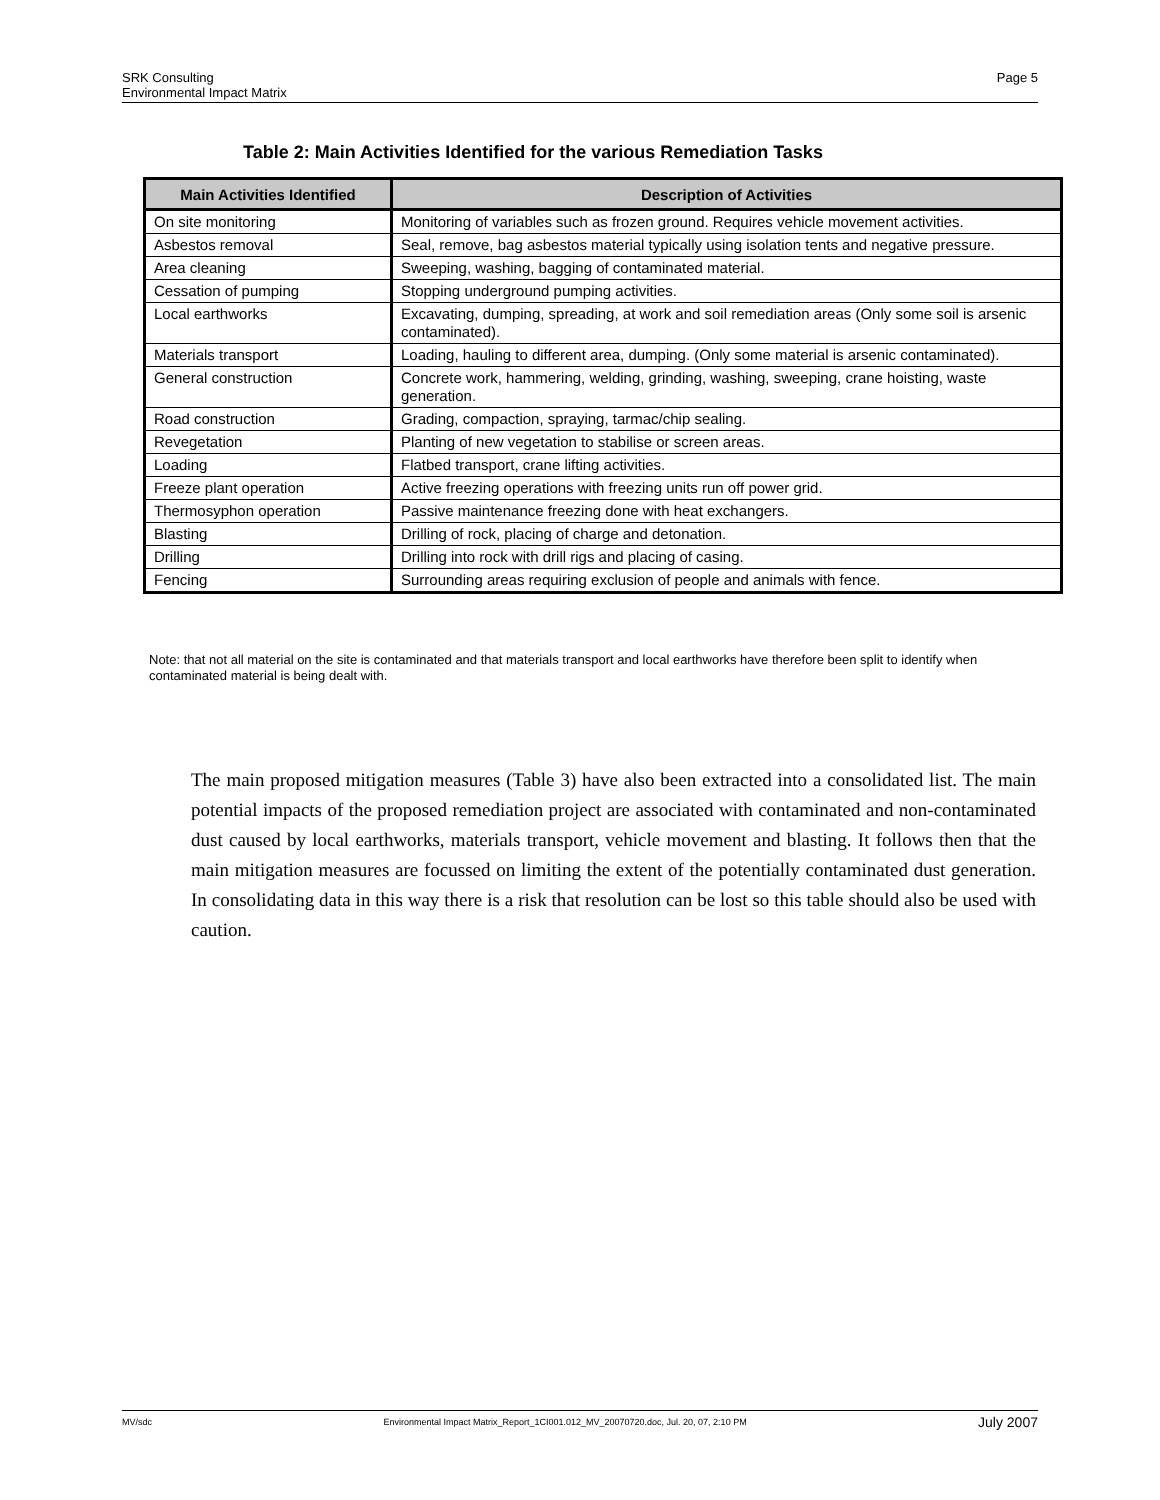SRK Consulting
Environmental Impact Matrix
Page 5
Table 2: Main Activities Identified for the various Remediation Tasks
| Main Activities Identified | Description of Activities |
| --- | --- |
| On site monitoring | Monitoring of variables such as frozen ground. Requires vehicle movement activities. |
| Asbestos removal | Seal, remove, bag asbestos material typically using isolation tents and negative pressure. |
| Area cleaning | Sweeping, washing, bagging of contaminated material. |
| Cessation of pumping | Stopping underground pumping activities. |
| Local earthworks | Excavating, dumping, spreading, at work and soil remediation areas (Only some soil is arsenic contaminated). |
| Materials transport | Loading, hauling to different area, dumping. (Only some material is arsenic contaminated). |
| General construction | Concrete work, hammering, welding, grinding, washing, sweeping, crane hoisting, waste generation. |
| Road construction | Grading, compaction, spraying, tarmac/chip sealing. |
| Revegetation | Planting of new vegetation to stabilise or screen areas. |
| Loading | Flatbed transport, crane lifting activities. |
| Freeze plant operation | Active freezing operations with freezing units run off power grid. |
| Thermosyphon operation | Passive maintenance freezing done with heat exchangers. |
| Blasting | Drilling of rock, placing of charge and detonation. |
| Drilling | Drilling into rock with drill rigs and placing of casing. |
| Fencing | Surrounding areas requiring exclusion of people and animals with fence. |
Note: that not all material on the site is contaminated and that materials transport and local earthworks have therefore been split to identify when contaminated material is being dealt with.
The main proposed mitigation measures (Table 3) have also been extracted into a consolidated list. The main potential impacts of the proposed remediation project are associated with contaminated and non-contaminated dust caused by local earthworks, materials transport, vehicle movement and blasting. It follows then that the main mitigation measures are focussed on limiting the extent of the potentially contaminated dust generation. In consolidating data in this way there is a risk that resolution can be lost so this table should also be used with caution.
MV/sdc Environmental Impact Matrix_Report_1CI001.012_MV_20070720.doc, Jul. 20, 07, 2:10 PM July 2007